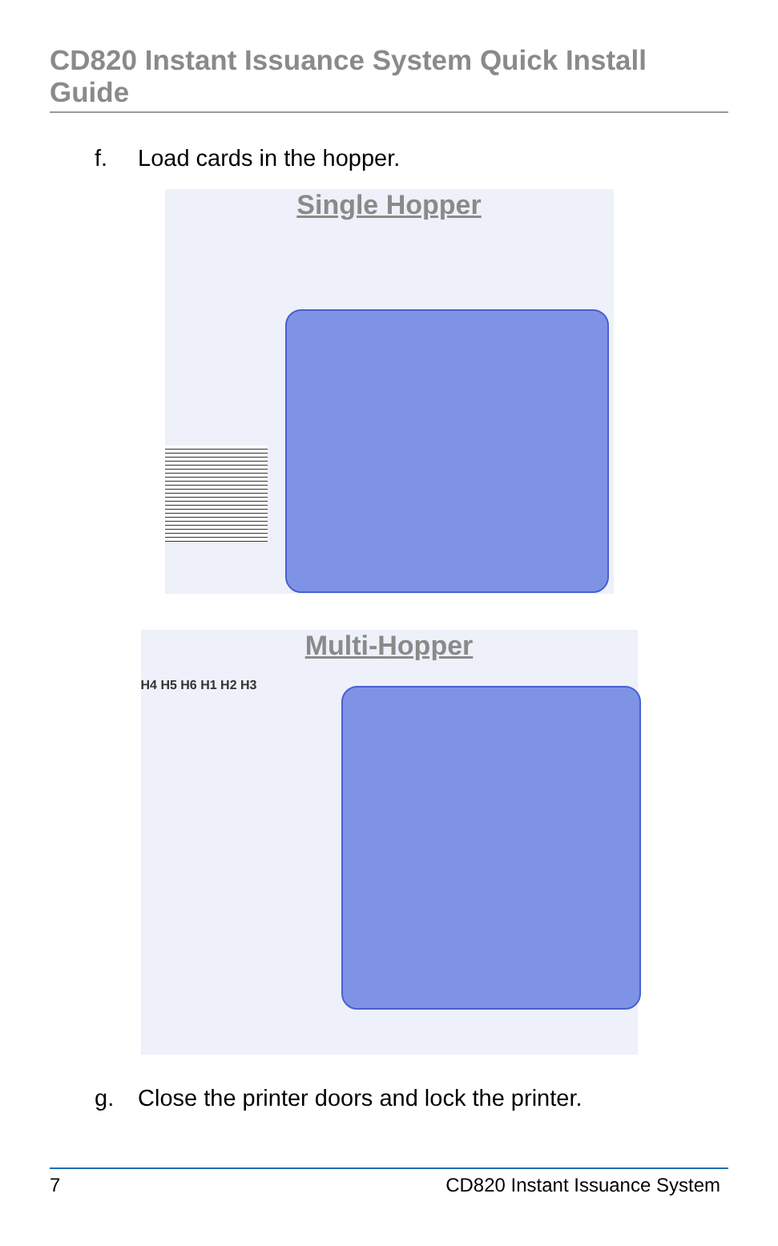CD820 Instant Issuance System Quick Install Guide
f. Load cards in the hopper.
Single Hopper
Multi-Hopper
H4 H5 H6 H1 H2 H3
g. Close the printer doors and lock the printer.
7 CD820 Instant Issuance System